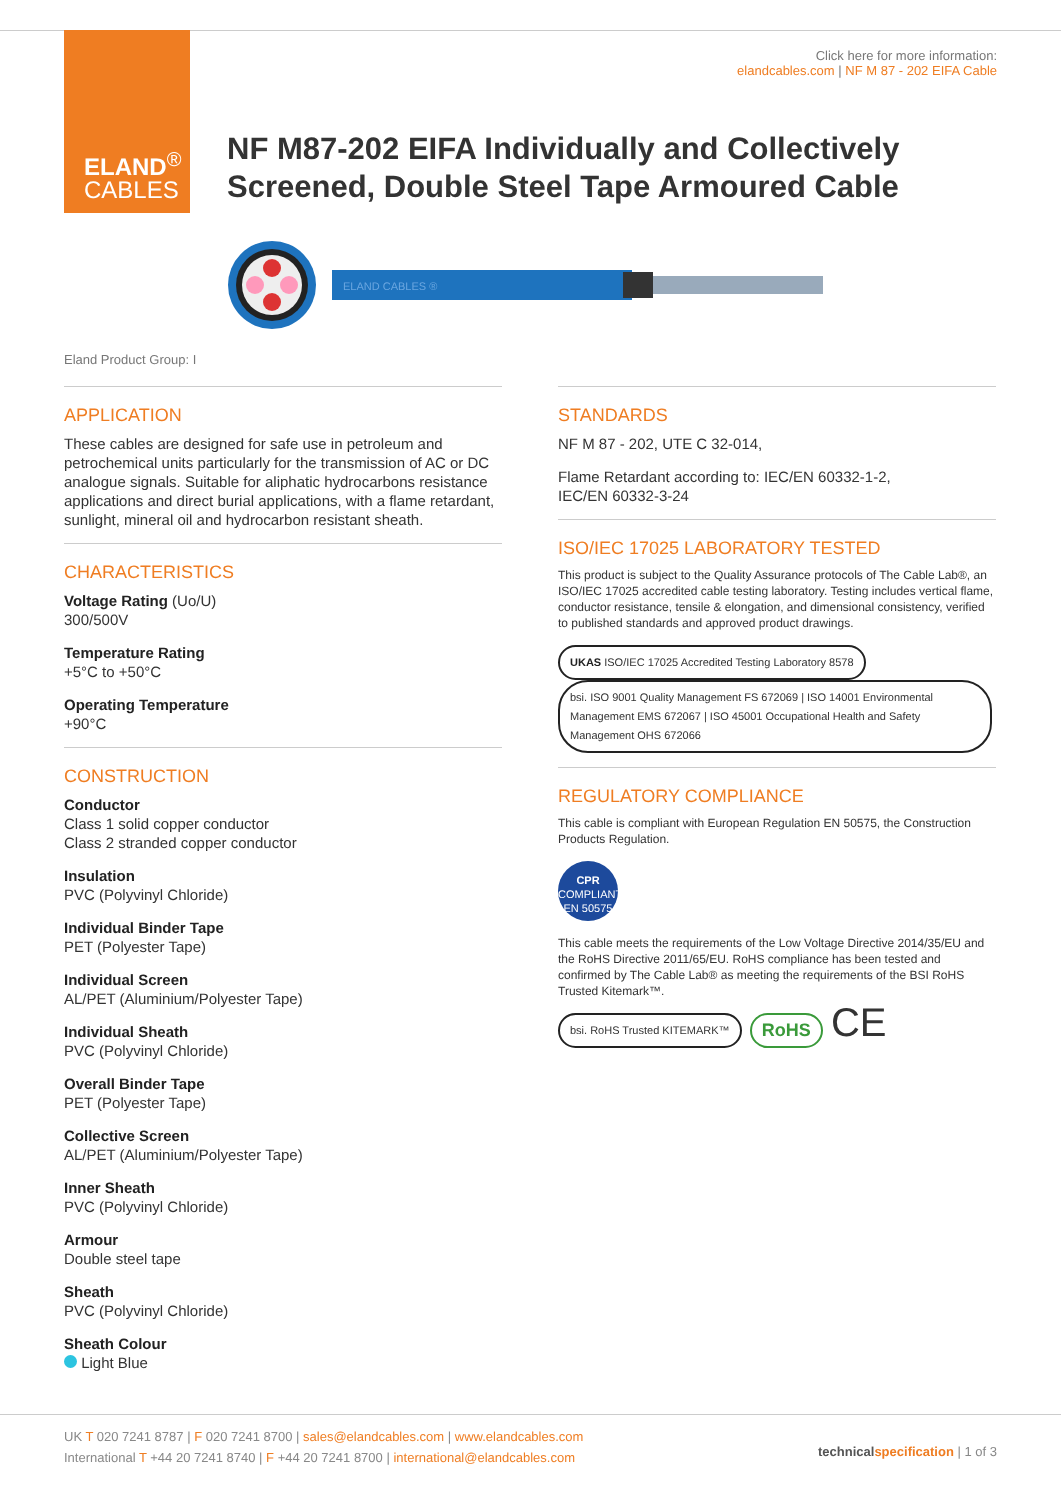ELAND<sup>®</sup>
CABLES
Click here for more information:
elandcables.com | NF M 87 - 202 EIFA Cable
NF M87-202 EIFA Individually and Collectively
Screened, Double Steel Tape Armoured Cable
ELAND CABLES ®
Eland Product Group: I
APPLICATION
These cables are designed for safe use in petroleum and petrochemical units particularly for the transmission of AC or DC analogue signals. Suitable for aliphatic hydrocarbons resistance applications and direct burial applications, with a flame retardant, sunlight, mineral oil and hydrocarbon resistant sheath.
CHARACTERISTICS
Voltage Rating (Uo/U)
300/500V
Temperature Rating
+5°C to +50°C
Operating Temperature
+90°C
CONSTRUCTION
Conductor
Class 1 solid copper conductor
Class 2 stranded copper conductor
Insulation
PVC (Polyvinyl Chloride)
Individual Binder Tape
PET (Polyester Tape)
Individual Screen
AL/PET (Aluminium/Polyester Tape)
Individual Sheath
PVC (Polyvinyl Chloride)
Overall Binder Tape
PET (Polyester Tape)
Collective Screen
AL/PET (Aluminium/Polyester Tape)
Inner Sheath
PVC (Polyvinyl Chloride)
Armour
Double steel tape
Sheath
PVC (Polyvinyl Chloride)
Sheath Colour
Light Blue
STANDARDS
NF M 87 - 202, UTE C 32-014,
Flame Retardant according to: IEC/EN 60332-1-2,
IEC/EN 60332-3-24
ISO/IEC 17025 LABORATORY TESTED
This product is subject to the Quality Assurance protocols of The Cable Lab®, an ISO/IEC 17025 accredited cable testing laboratory. Testing includes vertical flame, conductor resistance, tensile & elongation, and dimensional consistency, verified to published standards and approved product drawings.
UKAS ISO/IEC 17025 Accredited Testing Laboratory 8578 bsi. ISO 9001 Quality Management FS 672069 | ISO 14001 Environmental Management EMS 672067 | ISO 45001 Occupational Health and Safety Management OHS 672066
REGULATORY COMPLIANCE
This cable is compliant with European Regulation EN 50575, the Construction Products Regulation.
CPR
COMPLIANT
EN 50575
This cable meets the requirements of the Low Voltage Directive 2014/35/EU and the RoHS Directive 2011/65/EU. RoHS compliance has been tested and confirmed by The Cable Lab® as meeting the requirements of the BSI RoHS Trusted Kitemark™.
bsi. RoHS Trusted KITEMARK™ RoHS CE
UK T 020 7241 8787 | F 020 7241 8700 | sales@elandcables.com | www.elandcables.com
International T +44 20 7241 8740 | F +44 20 7241 8700 | international@elandcables.com
technical specification | 1 of 3